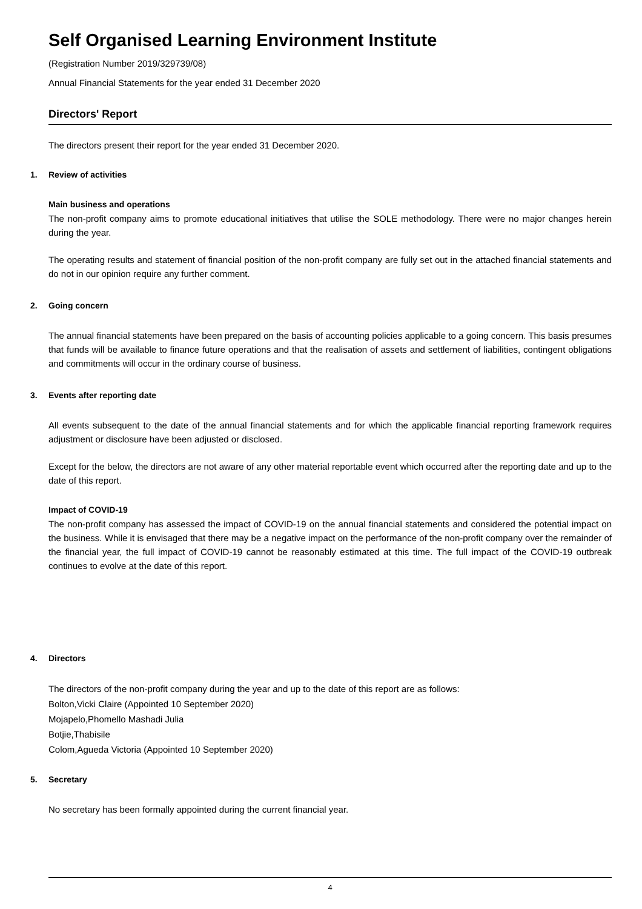Self Organised Learning Environment Institute
(Registration Number 2019/329739/08)
Annual Financial Statements for the year ended 31 December 2020
Directors' Report
The directors present their report for the year ended 31 December 2020.
1. Review of activities
Main business and operations
The non-profit company aims to promote educational initiatives that utilise the SOLE methodology. There were no major changes herein during the year.
The operating results and statement of financial position of the non-profit company are fully set out in the attached financial statements and do not in our opinion require any further comment.
2. Going concern
The annual financial statements have been prepared on the basis of accounting policies applicable to a going concern. This basis presumes that funds will be available to finance future operations and that the realisation of assets and settlement of liabilities, contingent obligations and commitments will occur in the ordinary course of business.
3. Events after reporting date
All events subsequent to the date of the annual financial statements and for which the applicable financial reporting framework requires adjustment or disclosure have been adjusted or disclosed.
Except for the below, the directors are not aware of any other material reportable event which occurred after the reporting date and up to the date of this report.
Impact of COVID-19
The non-profit company has assessed the impact of COVID-19 on the annual financial statements and considered the potential impact on the business. While it is envisaged that there may be a negative impact on the performance of the non-profit company over the remainder of the financial year, the full impact of COVID-19 cannot be reasonably estimated at this time. The full impact of the COVID-19 outbreak continues to evolve at the date of this report.
4. Directors
The directors of the non-profit company during the year and up to the date of this report are as follows:
Bolton,Vicki Claire (Appointed 10 September 2020)
Mojapelo,Phomello Mashadi Julia
Botjie,Thabisile
Colom,Agueda Victoria (Appointed 10 September 2020)
5. Secretary
No secretary has been formally appointed during the current financial year.
4